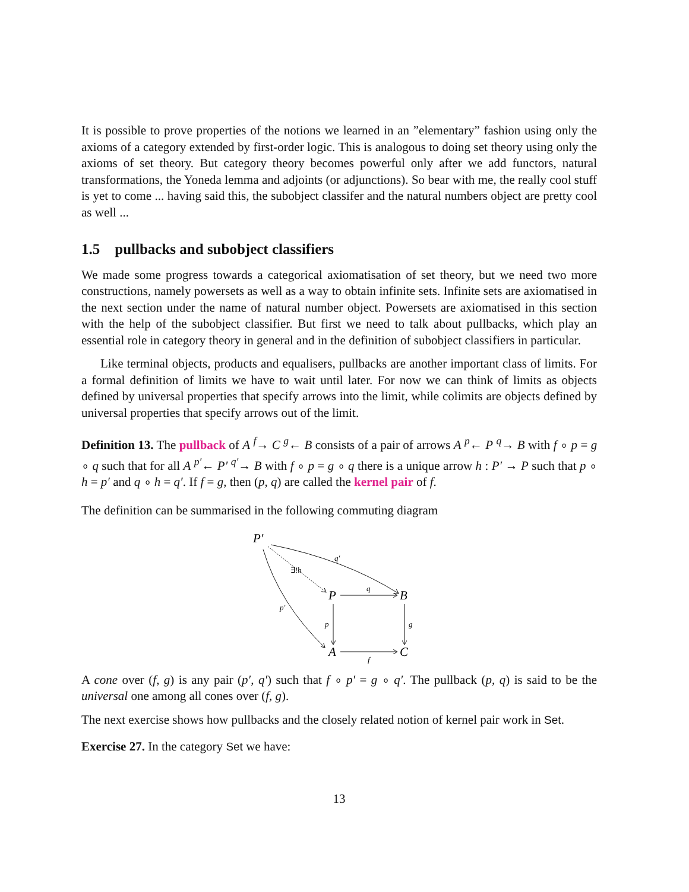It is possible to prove properties of the notions we learned in an ”elementary” fashion using only the axioms of a category extended by first-order logic. This is analogous to doing set theory using only the axioms of set theory. But category theory becomes powerful only after we add functors, natural transformations, the Yoneda lemma and adjoints (or adjunctions). So bear with me, the really cool stuff is yet to come ... having said this, the subobject classifer and the natural numbers object are pretty cool as well ...
1.5 pullbacks and subobject classifiers
We made some progress towards a categorical axiomatisation of set theory, but we need two more constructions, namely powersets as well as a way to obtain infinite sets. Infinite sets are axiomatised in the next section under the name of natural number object. Powersets are axiomatised in this section with the help of the subobject classifier. But first we need to talk about pullbacks, which play an essential role in category theory in general and in the definition of subobject classifiers in particular.
Like terminal objects, products and equalisers, pullbacks are another important class of limits. For a formal definition of limits we have to wait until later. For now we can think of limits as objects defined by universal properties that specify arrows into the limit, while colimits are objects defined by universal properties that specify arrows out of the limit.
Definition 13. The pullback of A <sup>f</sup>→ C <sup>g</sup>← B consists of a pair of arrows A <sup>p</sup>← P <sup>q</sup>→ B with f ∘ p = g ∘ q such that for all A <sup>p′</sup>← P′ <sup>q′</sup>→ B with f ∘ p = g ∘ q there is a unique arrow h : P′ → P such that p ∘ h = p′ and q ∘ h = q′. If f = g, then (p, q) are called the kernel pair of f.
The definition can be summarised in the following commuting diagram
P′
P
B
A
C
q′
∃!h
p′
q
p
g
f
A cone over (f, g) is any pair (p′, q′) such that f ∘ p′ = g ∘ q′. The pullback (p, q) is said to be the universal one among all cones over (f, g).
The next exercise shows how pullbacks and the closely related notion of kernel pair work in Set.
Exercise 27. In the category Set we have:
13